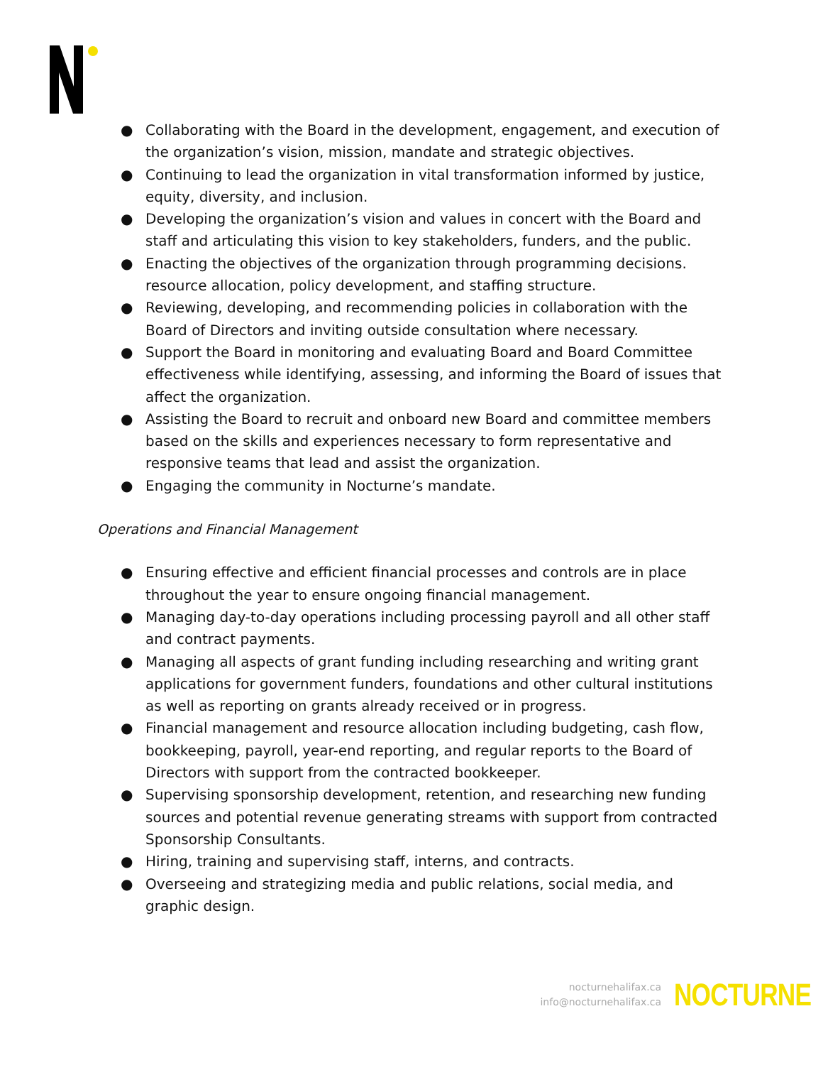● Collaborating with the Board in the development, engagement, and execution of the organization’s vision, mission, mandate and strategic objectives.
● Continuing to lead the organization in vital transformation informed by justice, equity, diversity, and inclusion.
● Developing the organization’s vision and values in concert with the Board and staff and articulating this vision to key stakeholders, funders, and the public.
● Enacting the objectives of the organization through programming decisions. resource allocation, policy development, and staffing structure.
● Reviewing, developing, and recommending policies in collaboration with the Board of Directors and inviting outside consultation where necessary.
● Support the Board in monitoring and evaluating Board and Board Committee effectiveness while identifying, assessing, and informing the Board of issues that affect the organization.
● Assisting the Board to recruit and onboard new Board and committee members based on the skills and experiences necessary to form representative and responsive teams that lead and assist the organization.
● Engaging the community in Nocturne’s mandate.
Operations and Financial Management
● Ensuring effective and efficient financial processes and controls are in place throughout the year to ensure ongoing financial management.
● Managing day-to-day operations including processing payroll and all other staff and contract payments.
● Managing all aspects of grant funding including researching and writing grant applications for government funders, foundations and other cultural institutions as well as reporting on grants already received or in progress.
● Financial management and resource allocation including budgeting, cash flow, bookkeeping, payroll, year-end reporting, and regular reports to the Board of Directors with support from the contracted bookkeeper.
● Supervising sponsorship development, retention, and researching new funding sources and potential revenue generating streams with support from contracted Sponsorship Consultants.
● Hiring, training and supervising staff, interns, and contracts.
● Overseeing and strategizing media and public relations, social media, and graphic design.
nocturnehalifax.ca
info@nocturnehalifax.ca
NOCTURNE